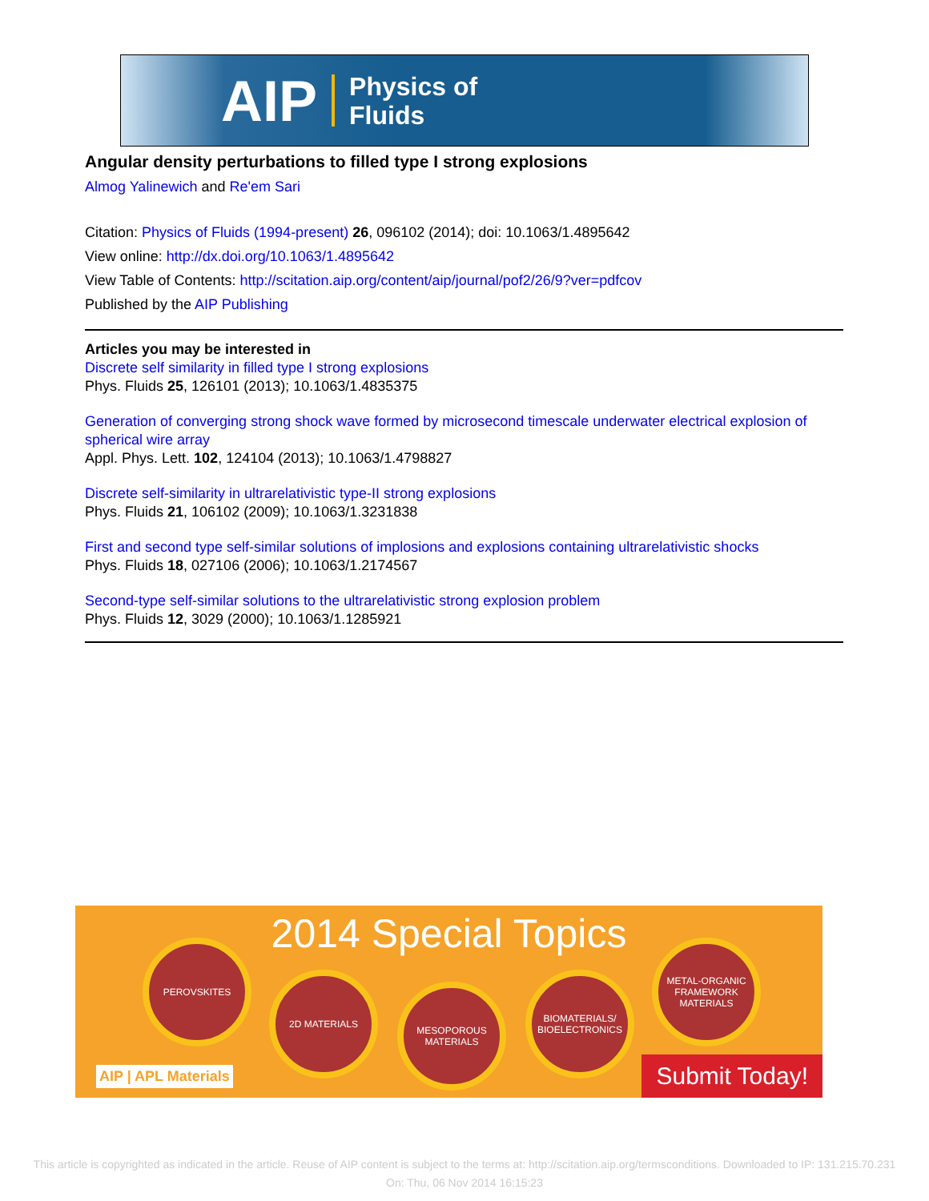AIP Physics of
Fluids
Angular density perturbations to filled type I strong explosions
Almog Yalinewich and Re'em Sari
Citation: Physics of Fluids (1994-present) 26, 096102 (2014); doi: 10.1063/1.4895642
View online: http://dx.doi.org/10.1063/1.4895642
View Table of Contents: http://scitation.aip.org/content/aip/journal/pof2/26/9?ver=pdfcov
Published by the AIP Publishing
Articles you may be interested in
Discrete self similarity in filled type I strong explosions
Phys. Fluids 25, 126101 (2013); 10.1063/1.4835375
Generation of converging strong shock wave formed by microsecond timescale underwater electrical explosion of spherical wire array
Appl. Phys. Lett. 102, 124104 (2013); 10.1063/1.4798827
Discrete self-similarity in ultrarelativistic type-II strong explosions
Phys. Fluids 21, 106102 (2009); 10.1063/1.3231838
First and second type self-similar solutions of implosions and explosions containing ultrarelativistic shocks
Phys. Fluids 18, 027106 (2006); 10.1063/1.2174567
Second-type self-similar solutions to the ultrarelativistic strong explosion problem
Phys. Fluids 12, 3029 (2000); 10.1063/1.1285921
2014 Special Topics
PEROVSKITES
2D MATERIALS
MESOPOROUS MATERIALS
BIOMATERIALS/ BIOELECTRONICS
METAL-ORGANIC FRAMEWORK MATERIALS
AIP | APL Materials Submit Today!
This article is copyrighted as indicated in the article. Reuse of AIP content is subject to the terms at: http://scitation.aip.org/termsconditions. Downloaded to IP: 131.215.70.231 On: Thu, 06 Nov 2014 16:15:23